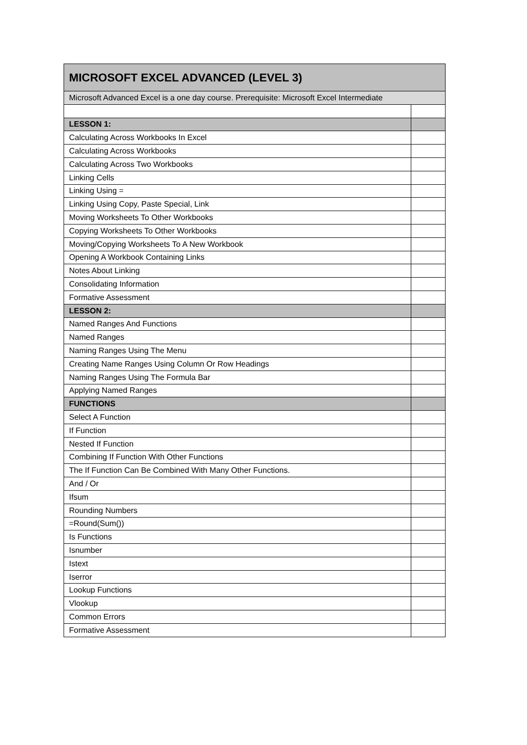| MICROSOFT EXCEL ADVANCED (LEVEL 3) | |
| --- | --- |
| Microsoft Advanced Excel is a one day course. Prerequisite: Microsoft Excel Intermediate | |
| LESSON 1: | |
| Calculating Across Workbooks In Excel | |
| Calculating Across Workbooks | |
| Calculating Across Two Workbooks | |
| Linking Cells | |
| Linking Using = | |
| Linking Using Copy, Paste Special, Link | |
| Moving Worksheets To Other Workbooks | |
| Copying Worksheets To Other Workbooks | |
| Moving/Copying Worksheets To A New Workbook | |
| Opening A Workbook Containing Links | |
| Notes About Linking | |
| Consolidating Information | |
| Formative Assessment | |
| LESSON 2: | |
| Named Ranges And Functions | |
| Named Ranges | |
| Naming Ranges Using The Menu | |
| Creating Name Ranges Using Column Or Row Headings | |
| Naming Ranges Using The Formula Bar | |
| Applying Named Ranges | |
| FUNCTIONS | |
| Select A Function | |
| If Function | |
| Nested If Function | |
| Combining If Function With Other Functions | |
| The If Function Can Be Combined With Many Other Functions. | |
| And / Or | |
| Ifsum | |
| Rounding Numbers | |
| =Round(Sum()) | |
| Is Functions | |
| Isnumber | |
| Istext | |
| Iserror | |
| Lookup Functions | |
| Vlookup | |
| Common Errors | |
| Formative Assessment | |